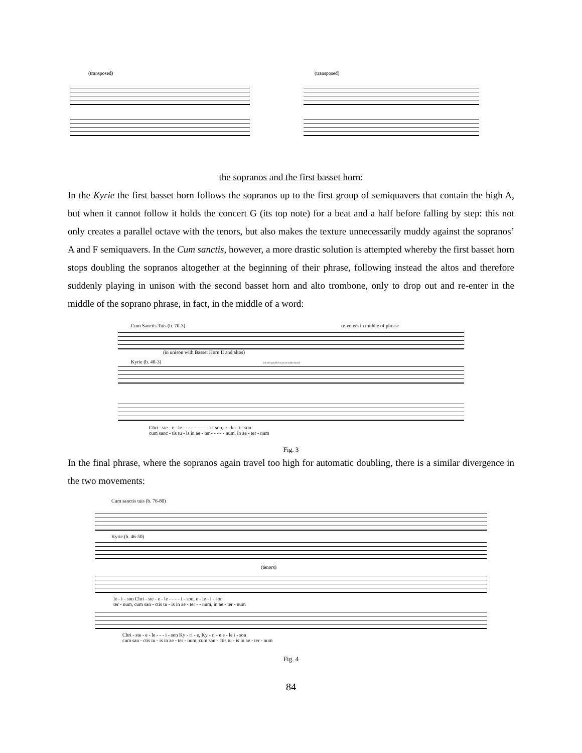(transposed) (transposed)
the sopranos and the first basset horn:
In the Kyrie the first basset horn follows the sopranos up to the first group of semiquavers that contain the high A, but when it cannot follow it holds the concert G (its top note) for a beat and a half before falling by step: this not only creates a parallel octave with the tenors, but also makes the texture unnecessarily muddy against the sopranos’ A and F semiquavers. In the Cum sanctis, however, a more drastic solution is attempted whereby the first basset horn stops doubling the sopranos altogether at the beginning of their phrase, following instead the altos and therefore suddenly playing in unison with the second basset horn and alto trombone, only to drop out and re-enter in the middle of the soprano phrase, in fact, in the middle of a word:
Cum Sanctis Tuis (b. 70-3) re-enters in middle of phrase
(in unison with Basset Horn II and altos)
Kyrie (b. 40-3) (creates parallel octaves with tenors)
Chri - ste - e - le - - - - - - - - - i - son, e - le - i - son
cum sanc - tis tu - is in ae - ter - - - - - num, in ae - ter - num
Fig. 3
In the final phrase, where the sopranos again travel too high for automatic doubling, there is a similar divergence in the two movements:
Cum sanctis tuis (b. 76-80)
Kyrie (b. 46-50)
(tenors)
le - i - son Chri - ste - e - le - - - - i - son, e - le - i - son
ter - num, cum san - ctis tu - is in ae - ter - - num, in ae - ter - num
Chri - ste - e - le - - - i - son Ky - ri - e, Ky - ri - e e - le i - son
cum san - ctis tu - is in ae - ter - num, cum san - ctis tu - is in ae - ter - num
Fig. 4
84